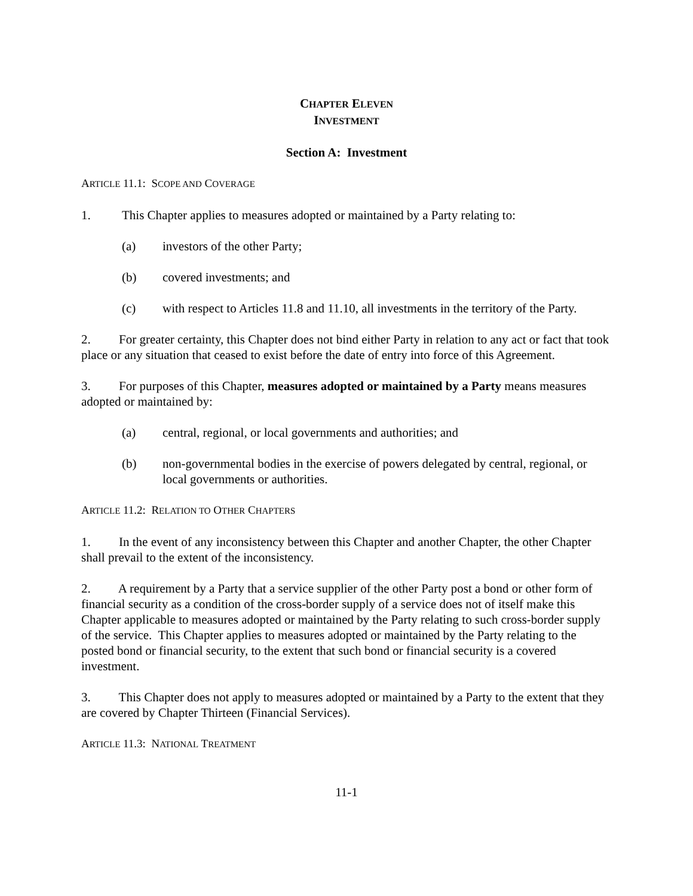CHAPTER ELEVEN
INVESTMENT
Section A: Investment
ARTICLE 11.1: SCOPE AND COVERAGE
1. This Chapter applies to measures adopted or maintained by a Party relating to:
(a) investors of the other Party;
(b) covered investments; and
(c) with respect to Articles 11.8 and 11.10, all investments in the territory of the Party.
2. For greater certainty, this Chapter does not bind either Party in relation to any act or fact that took place or any situation that ceased to exist before the date of entry into force of this Agreement.
3. For purposes of this Chapter, measures adopted or maintained by a Party means measures adopted or maintained by:
(a) central, regional, or local governments and authorities; and
(b) non-governmental bodies in the exercise of powers delegated by central, regional, or local governments or authorities.
ARTICLE 11.2: RELATION TO OTHER CHAPTERS
1. In the event of any inconsistency between this Chapter and another Chapter, the other Chapter shall prevail to the extent of the inconsistency.
2. A requirement by a Party that a service supplier of the other Party post a bond or other form of financial security as a condition of the cross-border supply of a service does not of itself make this Chapter applicable to measures adopted or maintained by the Party relating to such cross-border supply of the service. This Chapter applies to measures adopted or maintained by the Party relating to the posted bond or financial security, to the extent that such bond or financial security is a covered investment.
3. This Chapter does not apply to measures adopted or maintained by a Party to the extent that they are covered by Chapter Thirteen (Financial Services).
ARTICLE 11.3: NATIONAL TREATMENT
11-1